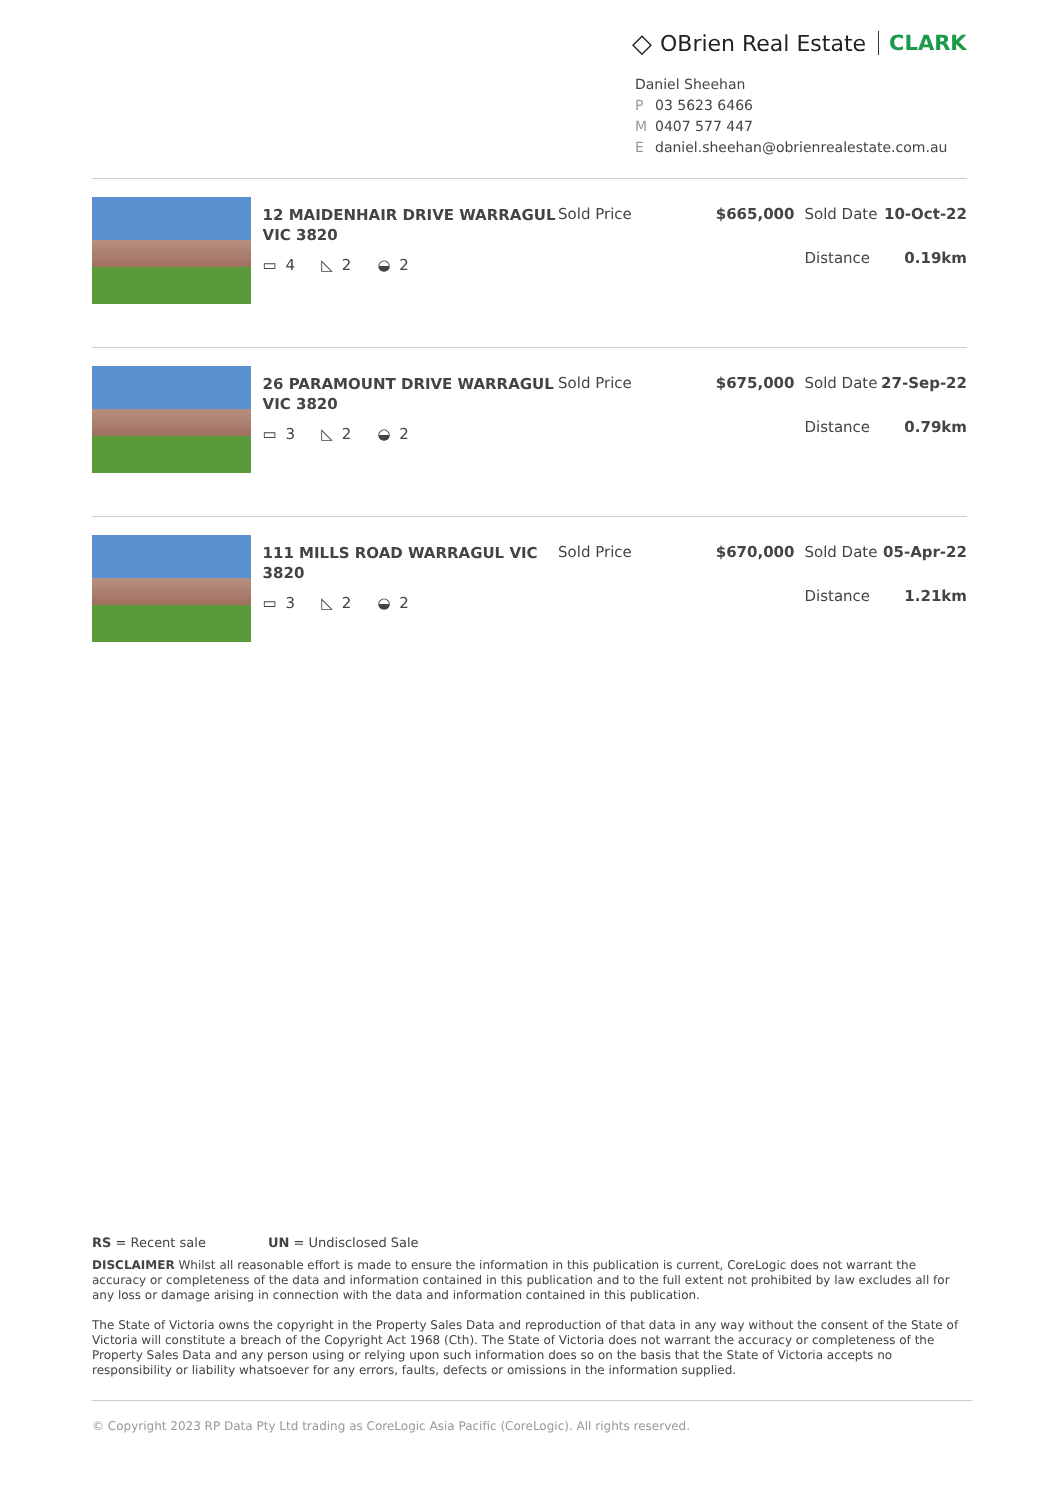◇ OBrien Real Estate CLARK
Daniel Sheehan
P 03 5623 6466
M 0407 577 447
Edaniel.sheehan@obrienrealestate.com.au
12 MAIDENHAIR DRIVE WARRAGUL VIC 3820
▭ 4 ◺ 2 ◒ 2
Sold Price $665,000 Sold Date 10-Oct-22
Distance 0.19km
26 PARAMOUNT DRIVE WARRAGUL VIC 3820
▭ 3 ◺ 2 ◒ 2
Sold Price $675,000 Sold Date 27-Sep-22
Distance 0.79km
111 MILLS ROAD WARRAGUL VIC 3820
▭ 3 ◺ 2 ◒ 2
Sold Price $670,000 Sold Date 05-Apr-22
Distance 1.21km
RS = Recent sale UN = Undisclosed Sale
DISCLAIMER Whilst all reasonable effort is made to ensure the information in this publication is current, CoreLogic does not warrant the accuracy or completeness of the data and information contained in this publication and to the full extent not prohibited by law excludes all for any loss or damage arising in connection with the data and information contained in this publication.
The State of Victoria owns the copyright in the Property Sales Data and reproduction of that data in any way without the consent of the State of Victoria will constitute a breach of the Copyright Act 1968 (Cth). The State of Victoria does not warrant the accuracy or completeness of the Property Sales Data and any person using or relying upon such information does so on the basis that the State of Victoria accepts no responsibility or liability whatsoever for any errors, faults, defects or omissions in the information supplied.
© Copyright 2023 RP Data Pty Ltd trading as CoreLogic Asia Pacific (CoreLogic). All rights reserved.